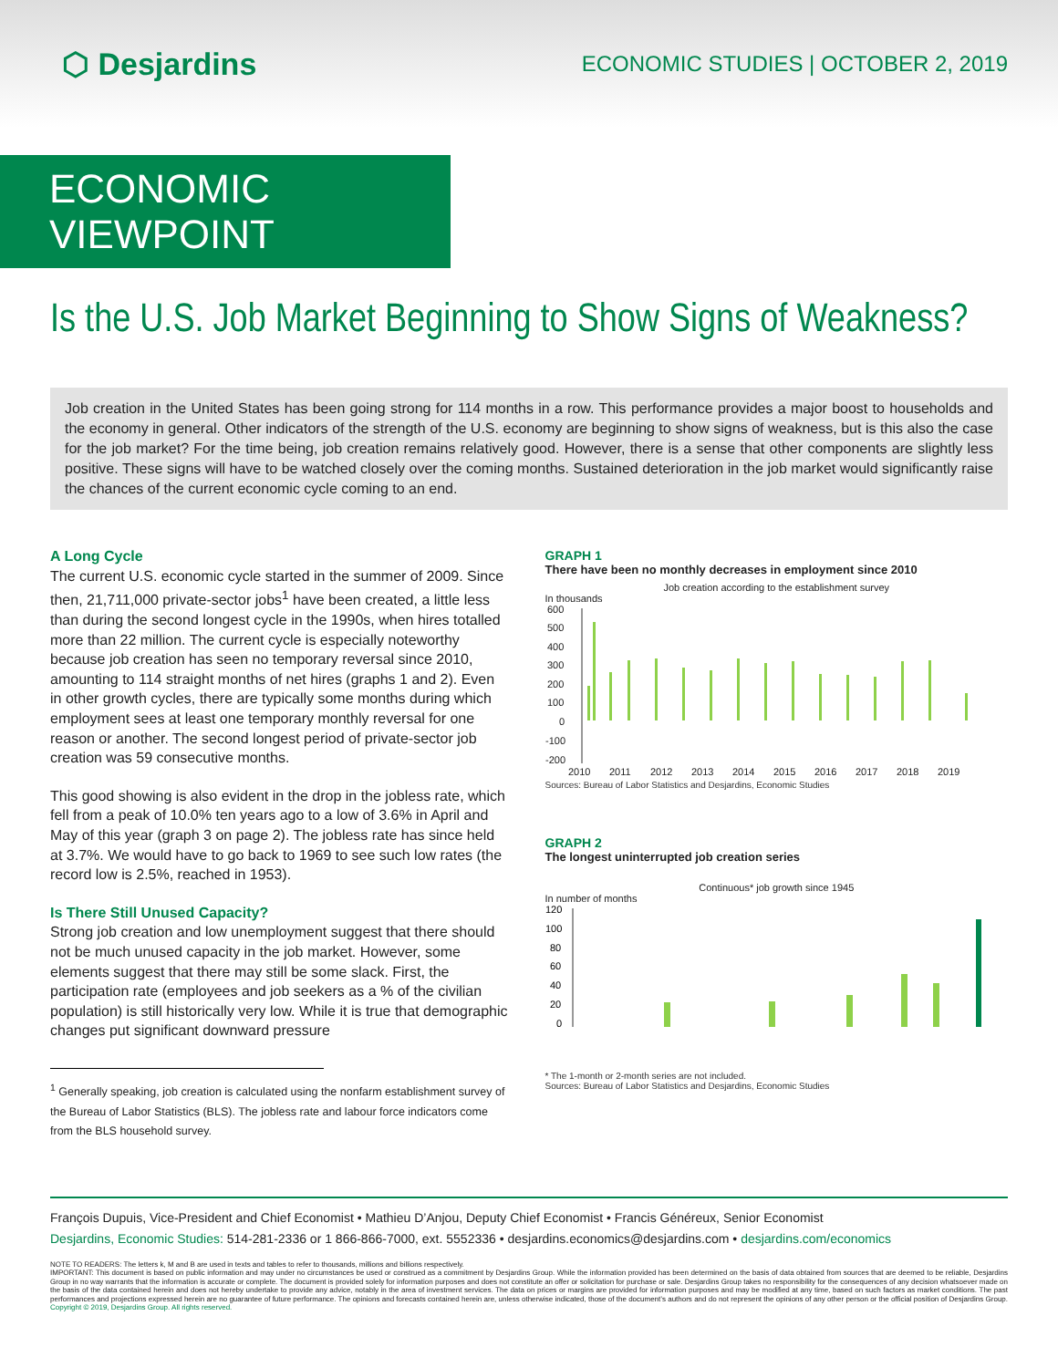⬡ Desjardins
ECONOMIC STUDIES | OCTOBER 2, 2019
ECONOMIC VIEWPOINT
Is the U.S. Job Market Beginning to Show Signs of Weakness?
Job creation in the United States has been going strong for 114 months in a row. This performance provides a major boost to households and the economy in general. Other indicators of the strength of the U.S. economy are beginning to show signs of weakness, but is this also the case for the job market? For the time being, job creation remains relatively good. However, there is a sense that other components are slightly less positive. These signs will have to be watched closely over the coming months. Sustained deterioration in the job market would significantly raise the chances of the current economic cycle coming to an end.
A Long Cycle
The current U.S. economic cycle started in the summer of 2009. Since then, 21,711,000 private-sector jobs<sup>1</sup> have been created, a little less than during the second longest cycle in the 1990s, when hires totalled more than 22 million. The current cycle is especially noteworthy because job creation has seen no temporary reversal since 2010, amounting to 114 straight months of net hires (graphs 1 and 2). Even in other growth cycles, there are typically some months during which employment sees at least one temporary monthly reversal for one reason or another. The second longest period of private-sector job creation was 59 consecutive months.
This good showing is also evident in the drop in the jobless rate, which fell from a peak of 10.0% ten years ago to a low of 3.6% in April and May of this year (graph 3 on page 2). The jobless rate has since held at 3.7%. We would have to go back to 1969 to see such low rates (the record low is 2.5%, reached in 1953).
Is There Still Unused Capacity?
Strong job creation and low unemployment suggest that there should not be much unused capacity in the job market. However, some elements suggest that there may still be some slack. First, the participation rate (employees and job seekers as a % of the civilian population) is still historically very low. While it is true that demographic changes put significant downward pressure
<sup>1</sup> Generally speaking, job creation is calculated using the nonfarm establishment survey of the Bureau of Labor Statistics (BLS). The jobless rate and labour force indicators come from the BLS household survey.
GRAPH 1
There have been no monthly decreases in employment since 2010
Job creation according to the establishment survey
In thousands
600
500
400
300
200
100
0
-100
-200
2010
2011
2012
2013
2014
2015
2016
2017
2018
2019
Sources: Bureau of Labor Statistics and Desjardins, Economic Studies
GRAPH 2
The longest uninterrupted job creation series
Continuous* job growth since 1945
In number of months
120
100
80
60
40
20
0
* The 1-month or 2-month series are not included.
Sources: Bureau of Labor Statistics and Desjardins, Economic Studies
François Dupuis, Vice-President and Chief Economist • Mathieu D’Anjou, Deputy Chief Economist • Francis Généreux, Senior Economist
Desjardins, Economic Studies: 514-281-2336 or 1 866-866-7000, ext. 5552336 • desjardins.economics@desjardins.com • desjardins.com/economics
NOTE TO READERS: The letters k, M and B are used in texts and tables to refer to thousands, millions and billions respectively.
IMPORTANT: This document is based on public information and may under no circumstances be used or construed as a commitment by Desjardins Group. While the information provided has been determined on the basis of data obtained from sources that are deemed to be reliable, Desjardins Group in no way warrants that the information is accurate or complete. The document is provided solely for information purposes and does not constitute an offer or solicitation for purchase or sale. Desjardins Group takes no responsibility for the consequences of any decision whatsoever made on the basis of the data contained herein and does not hereby undertake to provide any advice, notably in the area of investment services. The data on prices or margins are provided for information purposes and may be modified at any time, based on such factors as market conditions. The past performances and projections expressed herein are no guarantee of future performance. The opinions and forecasts contained herein are, unless otherwise indicated, those of the document’s authors and do not represent the opinions of any other person or the official position of Desjardins Group. Copyright © 2019, Desjardins Group. All rights reserved.